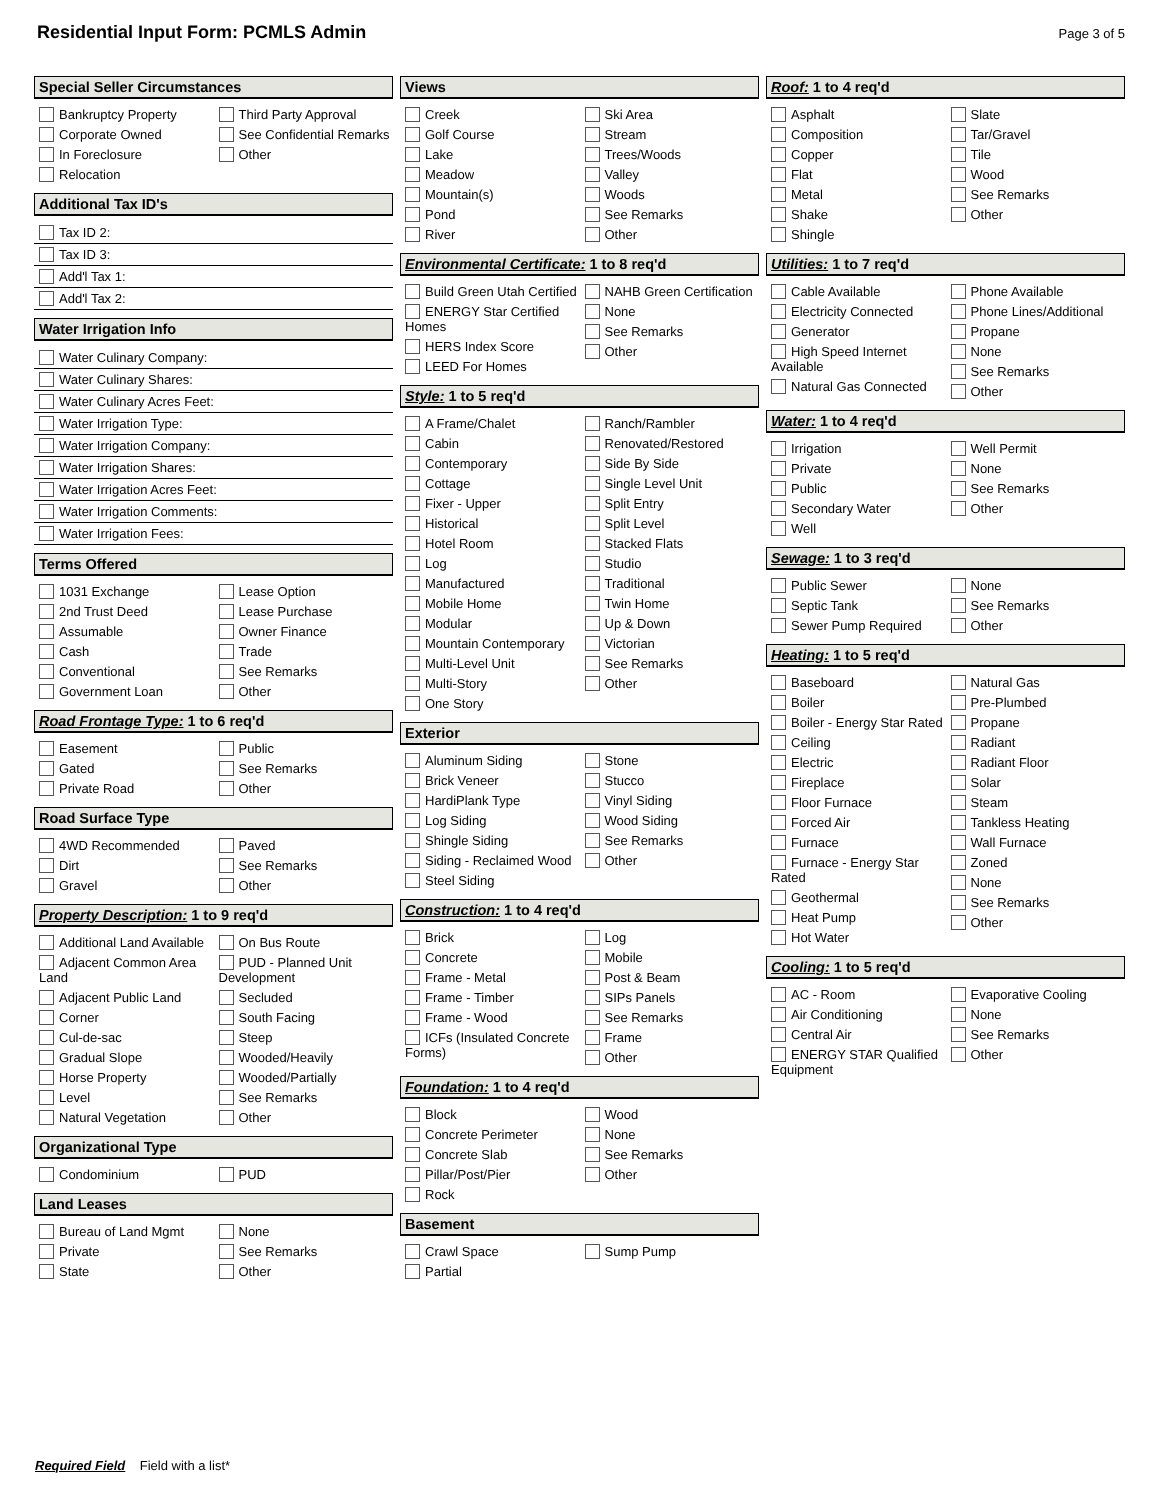Residential Input Form: PCMLS Admin
Page 3 of 5
Special Seller Circumstances
Bankruptcy Property
Corporate Owned
In Foreclosure
Relocation
Third Party Approval
See Confidential Remarks
Other
Additional Tax ID's
Tax ID 2:
Tax ID 3:
Add'l Tax 1:
Add'l Tax 2:
Water Irrigation Info
Water Culinary Company:
Water Culinary Shares:
Water Culinary Acres Feet:
Water Irrigation Type:
Water Irrigation Company:
Water Irrigation Shares:
Water Irrigation Acres Feet:
Water Irrigation Comments:
Water Irrigation Fees:
Terms Offered
1031 Exchange
2nd Trust Deed
Assumable
Cash
Conventional
Government Loan
Lease Option
Lease Purchase
Owner Finance
Trade
See Remarks
Other
Road Frontage Type: 1 to 6 req'd
Easement
Gated
Private Road
Public
See Remarks
Other
Road Surface Type
4WD Recommended
Dirt
Gravel
Paved
See Remarks
Other
Property Description: 1 to 9 req'd
Additional Land Available
Adjacent Common Area Land
Adjacent Public Land
Corner
Cul-de-sac
Gradual Slope
Horse Property
Level
Natural Vegetation
On Bus Route
PUD - Planned Unit Development
Secluded
South Facing
Steep
Wooded/Heavily
Wooded/Partially
See Remarks
Other
Organizational Type
Condominium
PUD
Land Leases
Bureau of Land Mgmt
Private
State
None
See Remarks
Other
Views
Creek
Golf Course
Lake
Meadow
Mountain(s)
Pond
River
Ski Area
Stream
Trees/Woods
Valley
Woods
See Remarks
Other
Environmental Certificate: 1 to 8 req'd
Build Green Utah Certified
ENERGY Star Certified Homes
HERS Index Score
LEED For Homes
NAHB Green Certification
None
See Remarks
Other
Style: 1 to 5 req'd
A Frame/Chalet
Cabin
Contemporary
Cottage
Fixer - Upper
Historical
Hotel Room
Log
Manufactured
Mobile Home
Modular
Mountain Contemporary
Multi-Level Unit
Multi-Story
One Story
Ranch/Rambler
Renovated/Restored
Side By Side
Single Level Unit
Split Entry
Split Level
Stacked Flats
Studio
Traditional
Twin Home
Up & Down
Victorian
See Remarks
Other
Exterior
Aluminum Siding
Brick Veneer
HardiPlank Type
Log Siding
Shingle Siding
Siding - Reclaimed Wood
Steel Siding
Stone
Stucco
Vinyl Siding
Wood Siding
See Remarks
Other
Construction: 1 to 4 req'd
Brick
Concrete
Frame - Metal
Frame - Timber
Frame - Wood
ICFs (Insulated Concrete Forms)
Log
Mobile
Post & Beam
SIPs Panels
See Remarks
Frame
Other
Foundation: 1 to 4 req'd
Block
Concrete Perimeter
Concrete Slab
Pillar/Post/Pier
Rock
Wood
None
See Remarks
Other
Basement
Crawl Space
Partial
Sump Pump
Roof: 1 to 4 req'd
Asphalt
Composition
Copper
Flat
Metal
Shake
Shingle
Slate
Tar/Gravel
Tile
Wood
See Remarks
Other
Utilities: 1 to 7 req'd
Cable Available
Electricity Connected
Generator
High Speed Internet Available
Natural Gas Connected
Phone Available
Phone Lines/Additional
Propane
None
See Remarks
Other
Water: 1 to 4 req'd
Irrigation
Private
Public
Secondary Water
Well
Well Permit
None
See Remarks
Other
Sewage: 1 to 3 req'd
Public Sewer
Septic Tank
Sewer Pump Required
None
See Remarks
Other
Heating: 1 to 5 req'd
Baseboard
Boiler
Boiler - Energy Star Rated
Ceiling
Electric
Fireplace
Floor Furnace
Forced Air
Furnace
Furnace - Energy Star Rated
Geothermal
Heat Pump
Hot Water
Natural Gas
Pre-Plumbed
Propane
Radiant
Radiant Floor
Solar
Steam
Tankless Heating
Wall Furnace
Zoned
None
See Remarks
Other
Cooling: 1 to 5 req'd
AC - Room
Air Conditioning
Central Air
ENERGY STAR Qualified Equipment
Evaporative Cooling
None
See Remarks
Other
Required Field Field with a list*